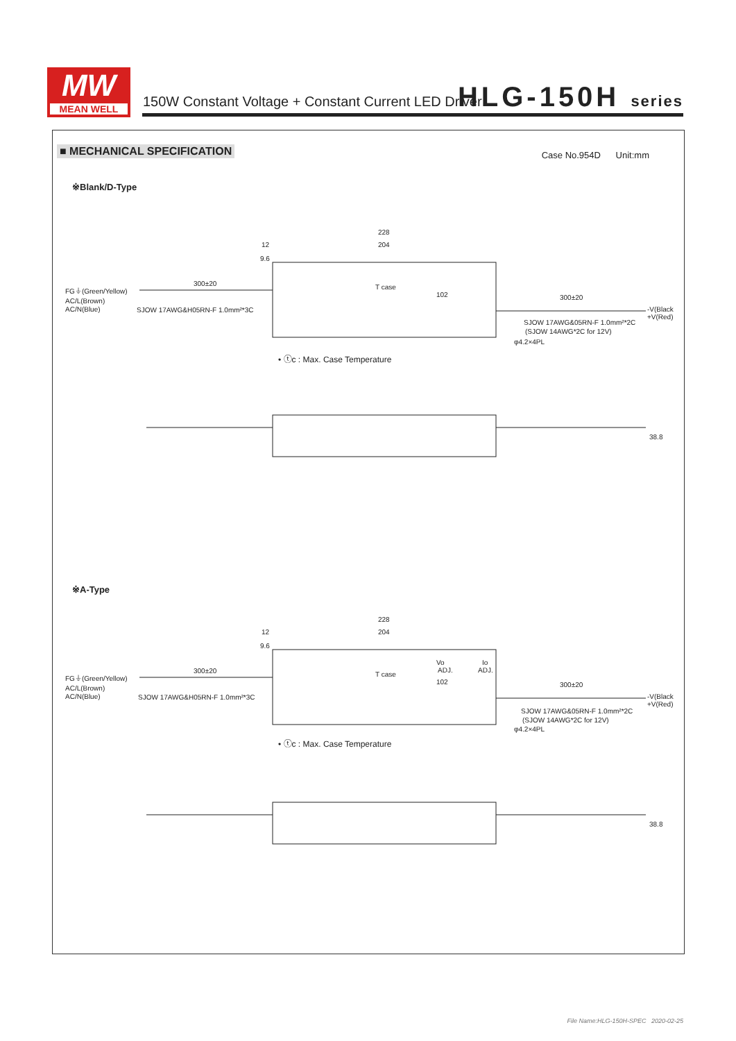MW
MEAN WELL
150W Constant Voltage + Constant Current LED Driver
HLG-150H series
■ MECHANICAL SPECIFICATION Case No.954D Unit:mm
※Blank/D-Type
228
204
12
9.6
300±20
FG⏚(Green/Yellow)
AC/L(Brown)
AC/N(Blue)
SJOW 17AWG&H05RN-F 1.0mm²*3C
T case
102
300±20
-V(Black)
+V(Red)
SJOW 17AWG&05RN-F 1.0mm²*2C
(SJOW 14AWG*2C for 12V)
φ4.2×4PL
• ⓣc : Max. Case Temperature
38.8
※A-Type
228
204
12
9.6
Vo
ADJ.
Io
ADJ.
300±20
FG⏚(Green/Yellow)
AC/L(Brown)
AC/N(Blue)
SJOW 17AWG&H05RN-F 1.0mm²*3C
T case
102
300±20
-V(Black)
+V(Red)
SJOW 17AWG&05RN-F 1.0mm²*2C
(SJOW 14AWG*2C for 12V)
φ4.2×4PL
• ⓣc : Max. Case Temperature
38.8
File Name:HLG-150H-SPEC 2020-02-25